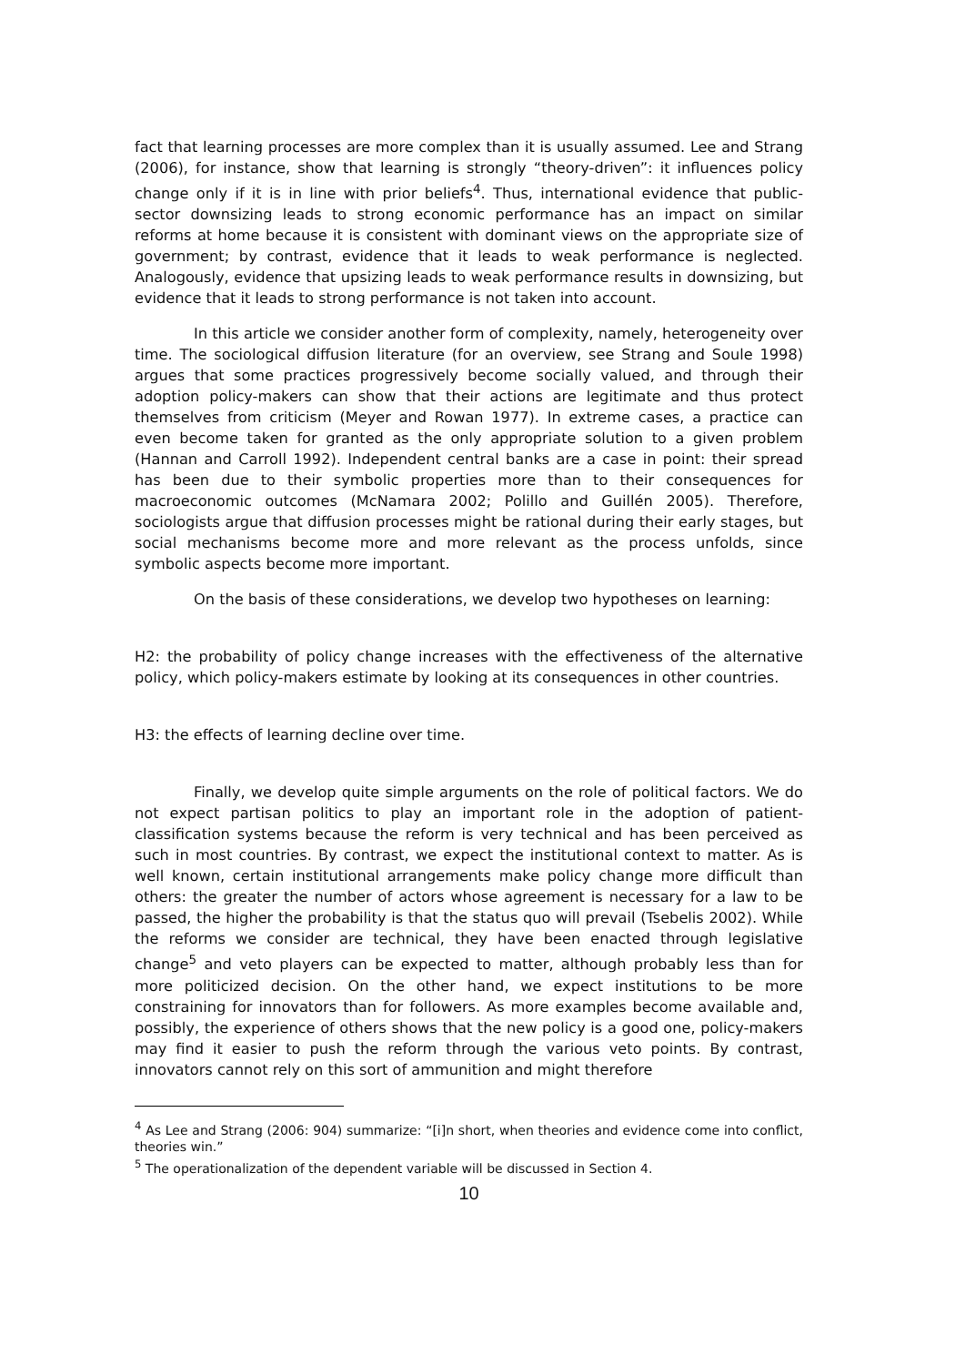fact that learning processes are more complex than it is usually assumed. Lee and Strang (2006), for instance, show that learning is strongly “theory-driven”: it influences policy change only if it is in line with prior beliefs<sup>4</sup>. Thus, international evidence that public-sector downsizing leads to strong economic performance has an impact on similar reforms at home because it is consistent with dominant views on the appropriate size of government; by contrast, evidence that it leads to weak performance is neglected. Analogously, evidence that upsizing leads to weak performance results in downsizing, but evidence that it leads to strong performance is not taken into account.
In this article we consider another form of complexity, namely, heterogeneity over time. The sociological diffusion literature (for an overview, see Strang and Soule 1998) argues that some practices progressively become socially valued, and through their adoption policy-makers can show that their actions are legitimate and thus protect themselves from criticism (Meyer and Rowan 1977). In extreme cases, a practice can even become taken for granted as the only appropriate solution to a given problem (Hannan and Carroll 1992). Independent central banks are a case in point: their spread has been due to their symbolic properties more than to their consequences for macroeconomic outcomes (McNamara 2002; Polillo and Guillén 2005). Therefore, sociologists argue that diffusion processes might be rational during their early stages, but social mechanisms become more and more relevant as the process unfolds, since symbolic aspects become more important.
On the basis of these considerations, we develop two hypotheses on learning:
H2: the probability of policy change increases with the effectiveness of the alternative policy, which policy-makers estimate by looking at its consequences in other countries.
H3: the effects of learning decline over time.
Finally, we develop quite simple arguments on the role of political factors. We do not expect partisan politics to play an important role in the adoption of patient-classification systems because the reform is very technical and has been perceived as such in most countries. By contrast, we expect the institutional context to matter. As is well known, certain institutional arrangements make policy change more difficult than others: the greater the number of actors whose agreement is necessary for a law to be passed, the higher the probability is that the status quo will prevail (Tsebelis 2002). While the reforms we consider are technical, they have been enacted through legislative change<sup>5</sup> and veto players can be expected to matter, although probably less than for more politicized decision. On the other hand, we expect institutions to be more constraining for innovators than for followers. As more examples become available and, possibly, the experience of others shows that the new policy is a good one, policy-makers may find it easier to push the reform through the various veto points. By contrast, innovators cannot rely on this sort of ammunition and might therefore
<sup>4</sup> As Lee and Strang (2006: 904) summarize: “[i]n short, when theories and evidence come into conflict, theories win.”
<sup>5</sup> The operationalization of the dependent variable will be discussed in Section 4.
10